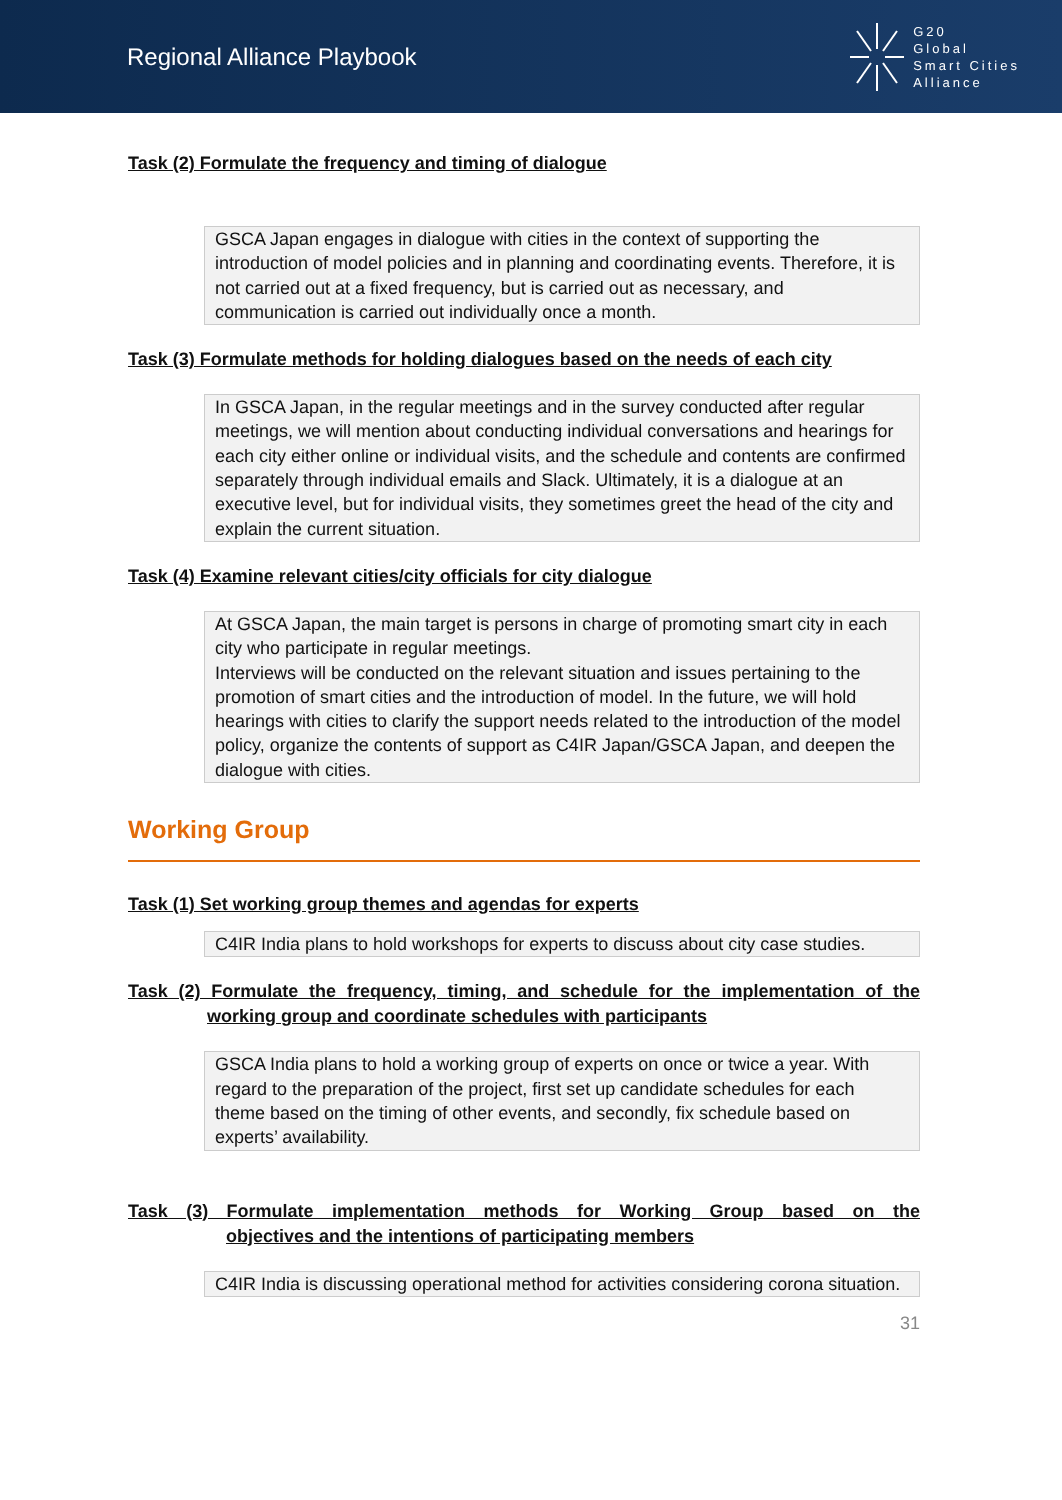Regional Alliance Playbook
G20
Global
Smart Cities
Alliance
Task (2) Formulate the frequency and timing of dialogue
GSCA Japan engages in dialogue with cities in the context of supporting the introduction of model policies and in planning and coordinating events. Therefore, it is not carried out at a fixed frequency, but is carried out as necessary, and communication is carried out individually once a month.
Task (3) Formulate methods for holding dialogues based on the needs of each city
In GSCA Japan, in the regular meetings and in the survey conducted after regular meetings, we will mention about conducting individual conversations and hearings for each city either online or individual visits, and the schedule and contents are confirmed separately through individual emails and Slack. Ultimately, it is a dialogue at an executive level, but for individual visits, they sometimes greet the head of the city and explain the current situation.
Task (4) Examine relevant cities/city officials for city dialogue
At GSCA Japan, the main target is persons in charge of promoting smart city in each city who participate in regular meetings.
Interviews will be conducted on the relevant situation and issues pertaining to the promotion of smart cities and the introduction of model. In the future, we will hold hearings with cities to clarify the support needs related to the introduction of the model policy, organize the contents of support as C4IR Japan/GSCA Japan, and deepen the dialogue with cities.
Working Group
Task (1) Set working group themes and agendas for experts
C4IR India plans to hold workshops for experts to discuss about city case studies.
Task (2) Formulate the frequency, timing, and schedule for the implementation of the working group and coordinate schedules with participants
GSCA India plans to hold a working group of experts on once or twice a year. With regard to the preparation of the project, first set up candidate schedules for each theme based on the timing of other events, and secondly, fix schedule based on experts’ availability.
Task (3) Formulate implementation methods for Working Group based on the objectives and the intentions of participating members
C4IR India is discussing operational method for activities considering corona situation.
31